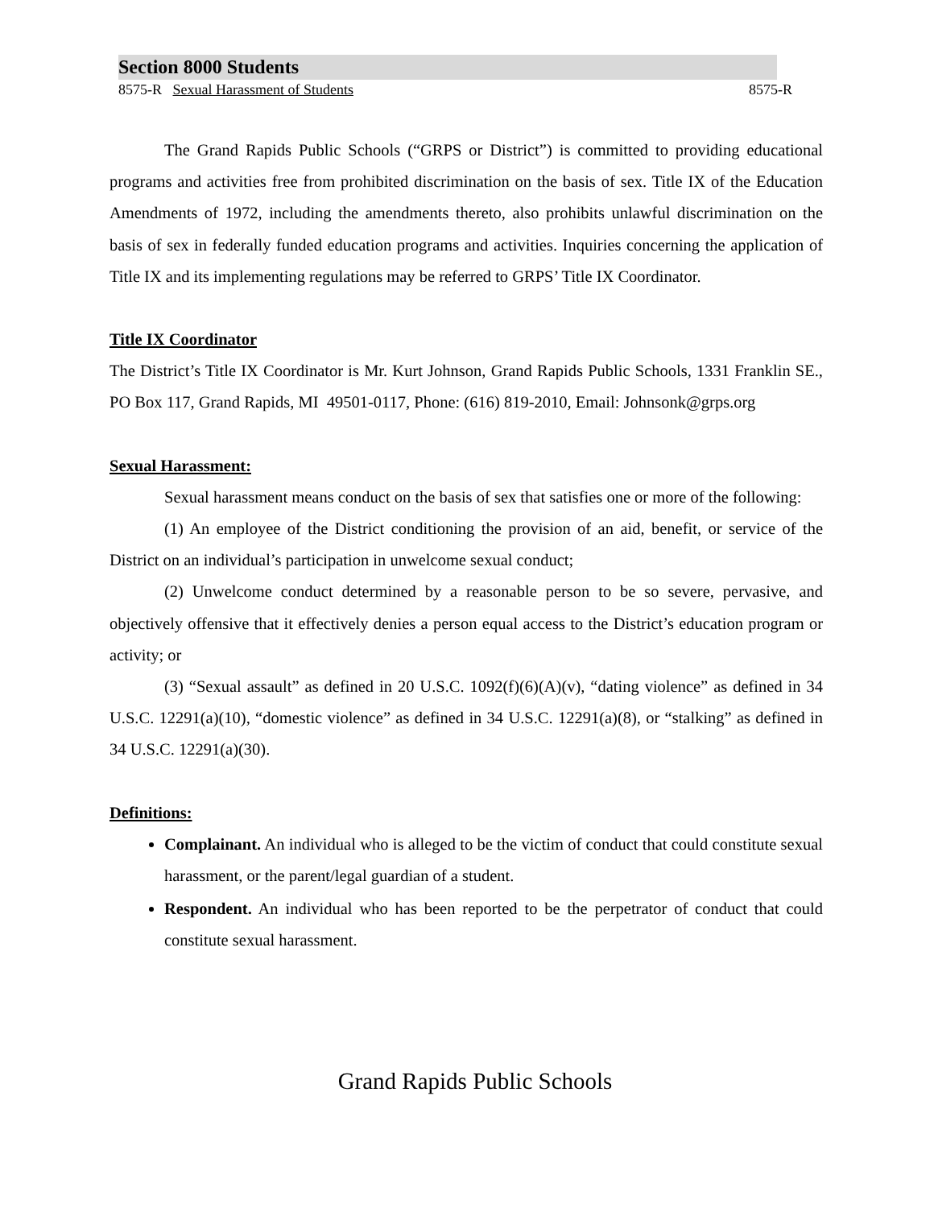Section 8000 Students
8575-R Sexual Harassment of Students 8575-R
The Grand Rapids Public Schools (“GRPS or District”) is committed to providing educational programs and activities free from prohibited discrimination on the basis of sex. Title IX of the Education Amendments of 1972, including the amendments thereto, also prohibits unlawful discrimination on the basis of sex in federally funded education programs and activities. Inquiries concerning the application of Title IX and its implementing regulations may be referred to GRPS’ Title IX Coordinator.
Title IX Coordinator
The District’s Title IX Coordinator is Mr. Kurt Johnson, Grand Rapids Public Schools, 1331 Franklin SE., PO Box 117, Grand Rapids, MI 49501-0117, Phone: (616) 819-2010, Email: Johnsonk@grps.org
Sexual Harassment:
Sexual harassment means conduct on the basis of sex that satisfies one or more of the following:
(1) An employee of the District conditioning the provision of an aid, benefit, or service of the District on an individual’s participation in unwelcome sexual conduct;
(2) Unwelcome conduct determined by a reasonable person to be so severe, pervasive, and objectively offensive that it effectively denies a person equal access to the District’s education program or activity; or
(3) “Sexual assault” as defined in 20 U.S.C. 1092(f)(6)(A)(v), “dating violence” as defined in 34 U.S.C. 12291(a)(10), “domestic violence” as defined in 34 U.S.C. 12291(a)(8), or “stalking” as defined in 34 U.S.C. 12291(a)(30).
Definitions:
Complainant. An individual who is alleged to be the victim of conduct that could constitute sexual harassment, or the parent/legal guardian of a student.
Respondent. An individual who has been reported to be the perpetrator of conduct that could constitute sexual harassment.
Grand Rapids Public Schools